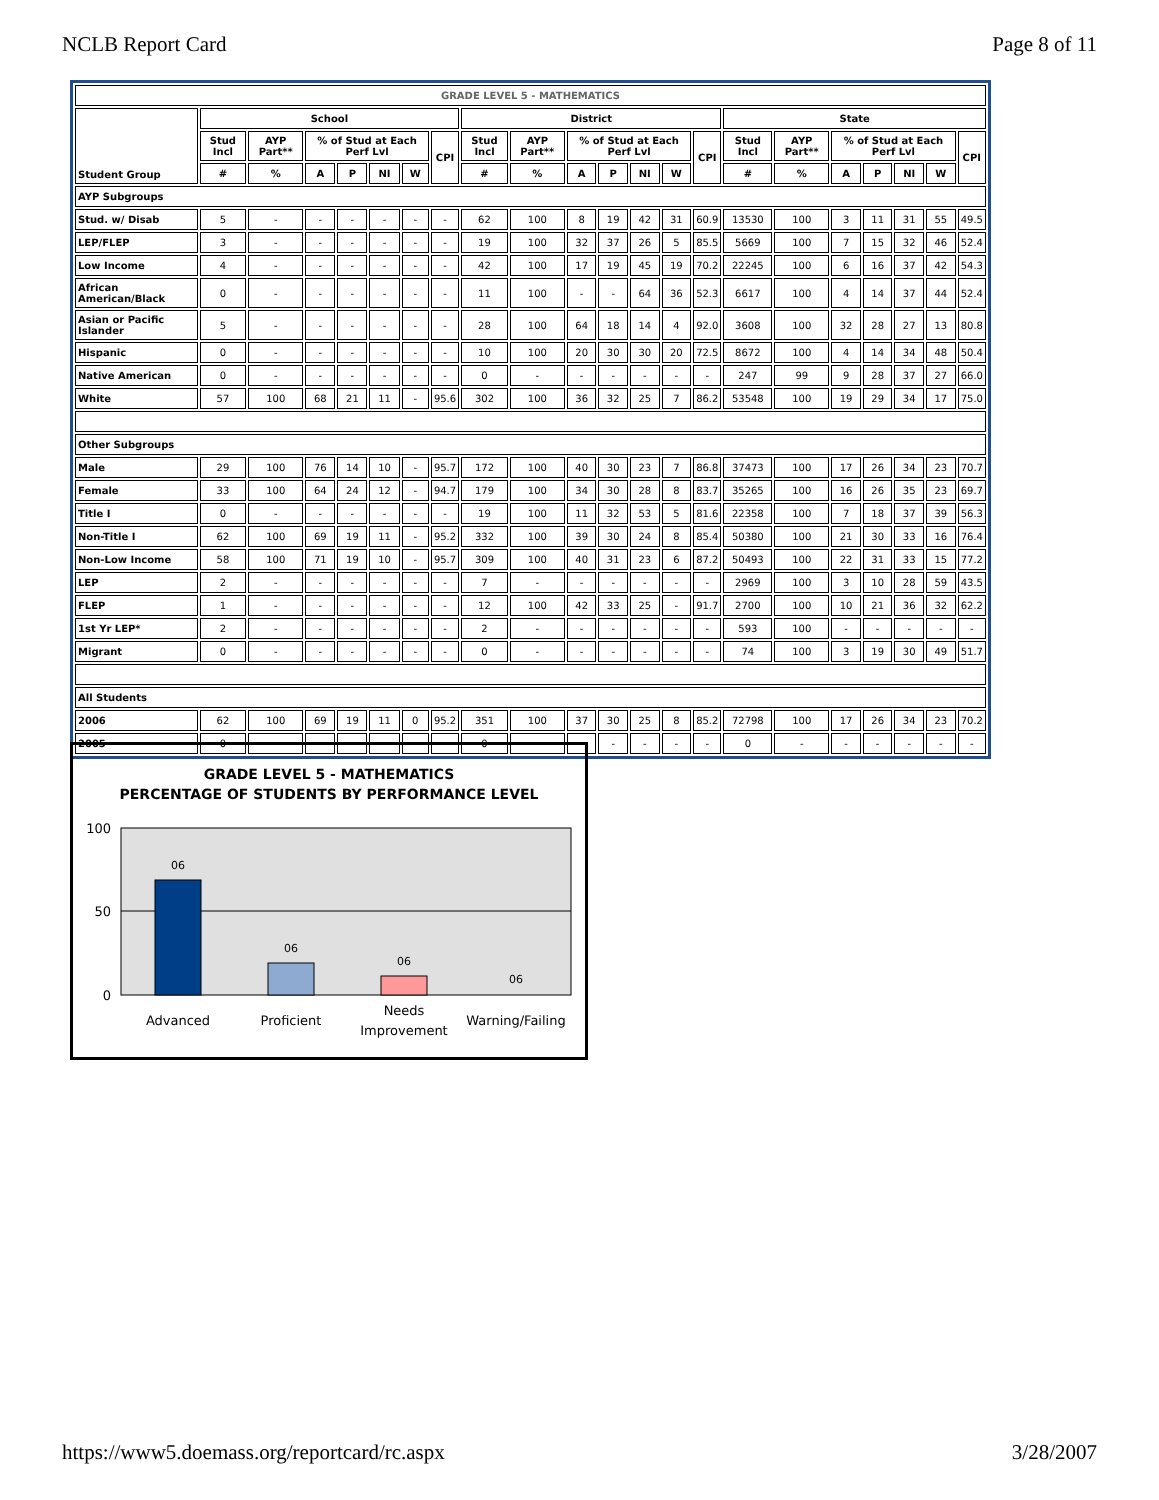NCLB Report Card Page 8 of 11
| GRADE LEVEL 5 - MATHEMATICS | | | | | | | | | | | | | | | | | | | | | |
| --- | --- | --- | --- | --- | --- | --- | --- | --- | --- | --- | --- | --- | --- | --- | --- | --- | --- | --- | --- | --- | --- |
| Student Group | School | | | | | | | District | | | | | | | State | | | | | | |
| | Stud Incl | AYP Part** | % of Stud at Each Perf Lvl | | | | CPI | Stud Incl | AYP Part** | % of Stud at Each Perf Lvl | | | | CPI | Stud Incl | AYP Part** | % of Stud at Each Perf Lvl | | | | CPI |
| | # | % | A | P | NI | W | | # | % | A | P | NI | W | | # | % | A | P | NI | W | |
| AYP Subgroups | | | | | | | | | | | | | | | | | | | | | |
| Stud. w/ Disab | 5 | - | - | - | - | - | - | 62 | 100 | 8 | 19 | 42 | 31 | 60.9 | 13530 | 100 | 3 | 11 | 31 | 55 | 49.5 |
| LEP/FLEP | 3 | - | - | - | - | - | - | 19 | 100 | 32 | 37 | 26 | 5 | 85.5 | 5669 | 100 | 7 | 15 | 32 | 46 | 52.4 |
| Low Income | 4 | - | - | - | - | - | - | 42 | 100 | 17 | 19 | 45 | 19 | 70.2 | 22245 | 100 | 6 | 16 | 37 | 42 | 54.3 |
| African American/Black | 0 | - | - | - | - | - | - | 11 | 100 | - | - | 64 | 36 | 52.3 | 6617 | 100 | 4 | 14 | 37 | 44 | 52.4 |
| Asian or Pacific Islander | 5 | - | - | - | - | - | - | 28 | 100 | 64 | 18 | 14 | 4 | 92.0 | 3608 | 100 | 32 | 28 | 27 | 13 | 80.8 |
| Hispanic | 0 | - | - | - | - | - | - | 10 | 100 | 20 | 30 | 30 | 20 | 72.5 | 8672 | 100 | 4 | 14 | 34 | 48 | 50.4 |
| Native American | 0 | - | - | - | - | - | - | 0 | - | - | - | - | - | - | 247 | 99 | 9 | 28 | 37 | 27 | 66.0 |
| White | 57 | 100 | 68 | 21 | 11 | - | 95.6 | 302 | 100 | 36 | 32 | 25 | 7 | 86.2 | 53548 | 100 | 19 | 29 | 34 | 17 | 75.0 |
| Other Subgroups | | | | | | | | | | | | | | | | | | | | | |
| Male | 29 | 100 | 76 | 14 | 10 | - | 95.7 | 172 | 100 | 40 | 30 | 23 | 7 | 86.8 | 37473 | 100 | 17 | 26 | 34 | 23 | 70.7 |
| Female | 33 | 100 | 64 | 24 | 12 | - | 94.7 | 179 | 100 | 34 | 30 | 28 | 8 | 83.7 | 35265 | 100 | 16 | 26 | 35 | 23 | 69.7 |
| Title I | 0 | - | - | - | - | - | - | 19 | 100 | 11 | 32 | 53 | 5 | 81.6 | 22358 | 100 | 7 | 18 | 37 | 39 | 56.3 |
| Non-Title I | 62 | 100 | 69 | 19 | 11 | - | 95.2 | 332 | 100 | 39 | 30 | 24 | 8 | 85.4 | 50380 | 100 | 21 | 30 | 33 | 16 | 76.4 |
| Non-Low Income | 58 | 100 | 71 | 19 | 10 | - | 95.7 | 309 | 100 | 40 | 31 | 23 | 6 | 87.2 | 50493 | 100 | 22 | 31 | 33 | 15 | 77.2 |
| LEP | 2 | - | - | - | - | - | - | 7 | - | - | - | - | - | - | 2969 | 100 | 3 | 10 | 28 | 59 | 43.5 |
| FLEP | 1 | - | - | - | - | - | - | 12 | 100 | 42 | 33 | 25 | - | 91.7 | 2700 | 100 | 10 | 21 | 36 | 32 | 62.2 |
| 1st Yr LEP* | 2 | - | - | - | - | - | - | 2 | - | - | - | - | - | - | 593 | 100 | - | - | - | - | - |
| Migrant | 0 | - | - | - | - | - | - | 0 | - | - | - | - | - | - | 74 | 100 | 3 | 19 | 30 | 49 | 51.7 |
| All Students | | | | | | | | | | | | | | | | | | | | | |
| 2006 | 62 | 100 | 69 | 19 | 11 | 0 | 95.2 | 351 | 100 | 37 | 30 | 25 | 8 | 85.2 | 72798 | 100 | 17 | 26 | 34 | 23 | 70.2 |
| 2005 | 0 | - | - | - | - | - | - | 0 | - | - | - | - | - | - | 0 | - | - | - | - | - | - |
GRADE LEVEL 5 - MATHEMATICS
PERCENTAGE OF STUDENTS BY PERFORMANCE LEVEL
100
50
0
06
06
06
06
Advanced
Proficient
Needs
Improvement
Warning/Failing
https://www5.doemass.org/reportcard/rc.aspx 3/28/2007